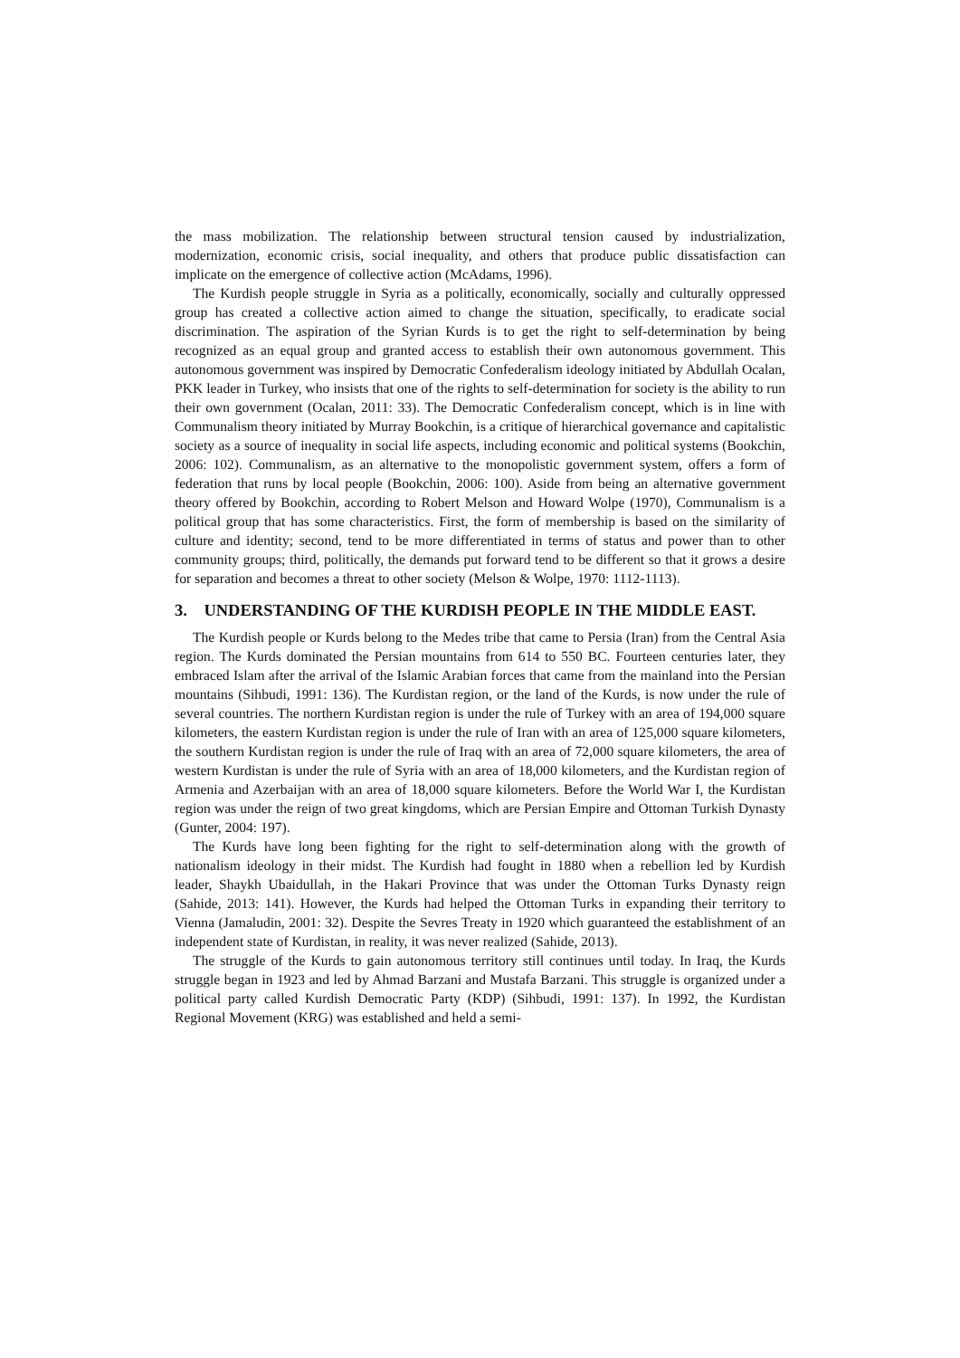the mass mobilization. The relationship between structural tension caused by industrialization, modernization, economic crisis, social inequality, and others that produce public dissatisfaction can implicate on the emergence of collective action (McAdams, 1996).
The Kurdish people struggle in Syria as a politically, economically, socially and culturally oppressed group has created a collective action aimed to change the situation, specifically, to eradicate social discrimination. The aspiration of the Syrian Kurds is to get the right to self-determination by being recognized as an equal group and granted access to establish their own autonomous government. This autonomous government was inspired by Democratic Confederalism ideology initiated by Abdullah Ocalan, PKK leader in Turkey, who insists that one of the rights to self-determination for society is the ability to run their own government (Ocalan, 2011: 33). The Democratic Confederalism concept, which is in line with Communalism theory initiated by Murray Bookchin, is a critique of hierarchical governance and capitalistic society as a source of inequality in social life aspects, including economic and political systems (Bookchin, 2006: 102). Communalism, as an alternative to the monopolistic government system, offers a form of federation that runs by local people (Bookchin, 2006: 100). Aside from being an alternative government theory offered by Bookchin, according to Robert Melson and Howard Wolpe (1970), Communalism is a political group that has some characteristics. First, the form of membership is based on the similarity of culture and identity; second, tend to be more differentiated in terms of status and power than to other community groups; third, politically, the demands put forward tend to be different so that it grows a desire for separation and becomes a threat to other society (Melson & Wolpe, 1970: 1112-1113).
3. UNDERSTANDING OF THE KURDISH PEOPLE IN THE MIDDLE EAST.
The Kurdish people or Kurds belong to the Medes tribe that came to Persia (Iran) from the Central Asia region. The Kurds dominated the Persian mountains from 614 to 550 BC. Fourteen centuries later, they embraced Islam after the arrival of the Islamic Arabian forces that came from the mainland into the Persian mountains (Sihbudi, 1991: 136). The Kurdistan region, or the land of the Kurds, is now under the rule of several countries. The northern Kurdistan region is under the rule of Turkey with an area of 194,000 square kilometers, the eastern Kurdistan region is under the rule of Iran with an area of 125,000 square kilometers, the southern Kurdistan region is under the rule of Iraq with an area of 72,000 square kilometers, the area of western Kurdistan is under the rule of Syria with an area of 18,000 kilometers, and the Kurdistan region of Armenia and Azerbaijan with an area of 18,000 square kilometers. Before the World War I, the Kurdistan region was under the reign of two great kingdoms, which are Persian Empire and Ottoman Turkish Dynasty (Gunter, 2004: 197).
The Kurds have long been fighting for the right to self-determination along with the growth of nationalism ideology in their midst. The Kurdish had fought in 1880 when a rebellion led by Kurdish leader, Shaykh Ubaidullah, in the Hakari Province that was under the Ottoman Turks Dynasty reign (Sahide, 2013: 141). However, the Kurds had helped the Ottoman Turks in expanding their territory to Vienna (Jamaludin, 2001: 32). Despite the Sevres Treaty in 1920 which guaranteed the establishment of an independent state of Kurdistan, in reality, it was never realized (Sahide, 2013).
The struggle of the Kurds to gain autonomous territory still continues until today. In Iraq, the Kurds struggle began in 1923 and led by Ahmad Barzani and Mustafa Barzani. This struggle is organized under a political party called Kurdish Democratic Party (KDP) (Sihbudi, 1991: 137). In 1992, the Kurdistan Regional Movement (KRG) was established and held a semi-